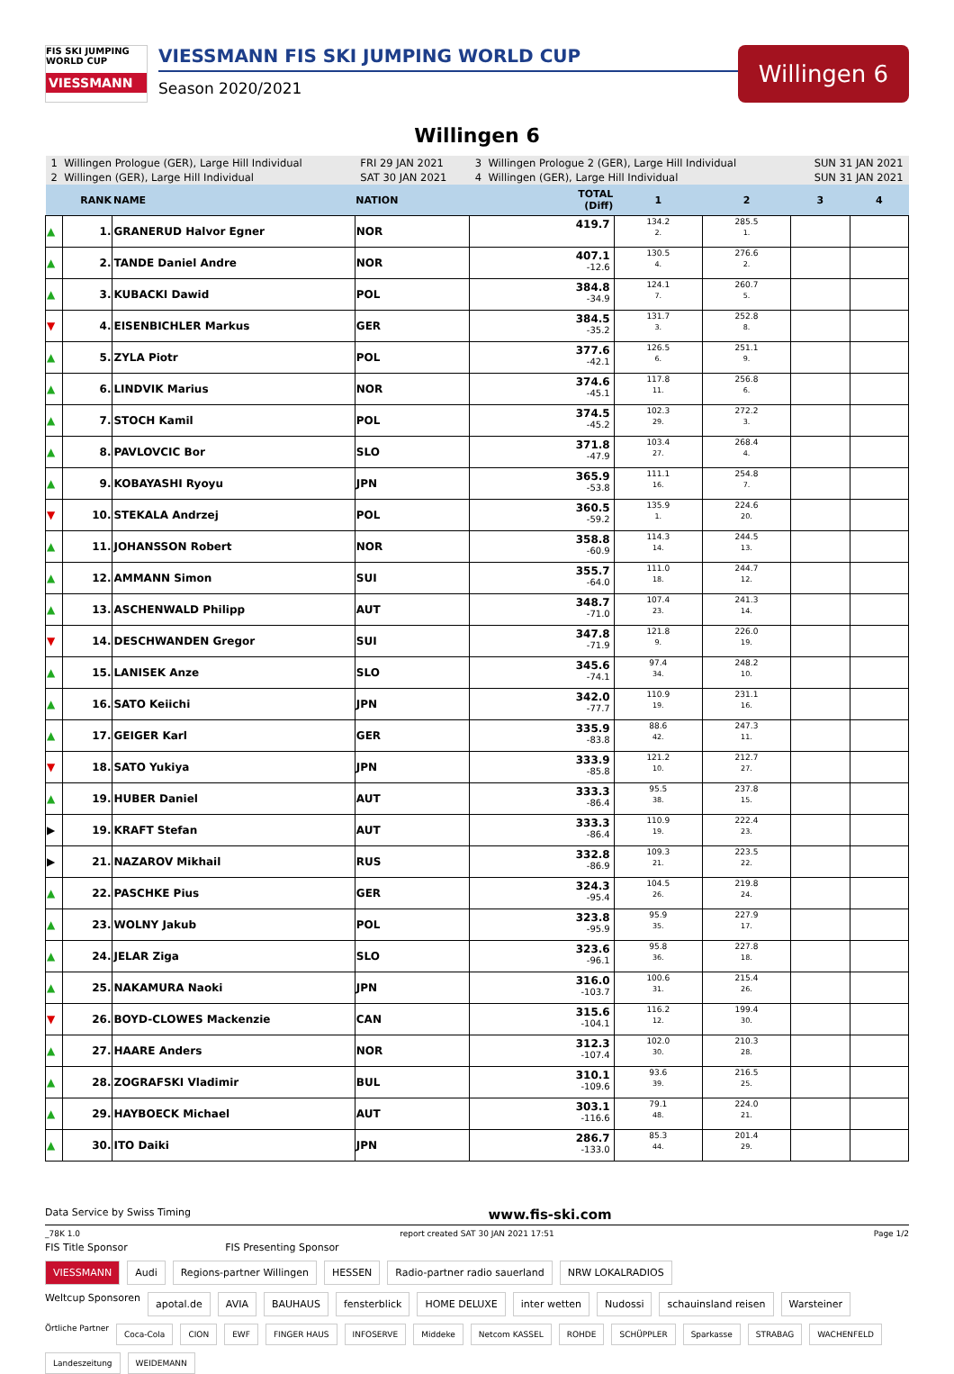FIS SKI JUMPING WORLD CUP
VIESSMANN
VIESSMANN FIS SKI JUMPING WORLD CUP
Season 2020/2021
Willingen 6
Willingen 6
| 1 Willingen Prologue (GER), Large Hill Individual | | | FRI 29 JAN 2021 | 3 Willingen Prologue 2 (GER), Large Hill Individual | | | SUN 31 JAN 2021 | |
| 2 Willingen (GER), Large Hill Individual | | | SAT 30 JAN 2021 | 4 Willingen (GER), Large Hill Individual | | | SUN 31 JAN 2021 | |
| | RANK | NAME | NATION | TOTAL (Diff) | 1 | 2 | 3 | 4 |
| ▲ | 1. | GRANERUD Halvor Egner | NOR | 419.7 | 134.2 2. | 285.5 1. | | |
| ▲ | 2. | TANDE Daniel Andre | NOR | 407.1 -12.6 | 130.5 4. | 276.6 2. | | |
| ▲ | 3. | KUBACKI Dawid | POL | 384.8 -34.9 | 124.1 7. | 260.7 5. | | |
| ▼ | 4. | EISENBICHLER Markus | GER | 384.5 -35.2 | 131.7 3. | 252.8 8. | | |
| ▲ | 5. | ZYLA Piotr | POL | 377.6 -42.1 | 126.5 6. | 251.1 9. | | |
| ▲ | 6. | LINDVIK Marius | NOR | 374.6 -45.1 | 117.8 11. | 256.8 6. | | |
| ▲ | 7. | STOCH Kamil | POL | 374.5 -45.2 | 102.3 29. | 272.2 3. | | |
| ▲ | 8. | PAVLOVCIC Bor | SLO | 371.8 -47.9 | 103.4 27. | 268.4 4. | | |
| ▲ | 9. | KOBAYASHI Ryoyu | JPN | 365.9 -53.8 | 111.1 16. | 254.8 7. | | |
| ▼ | 10. | STEKALA Andrzej | POL | 360.5 -59.2 | 135.9 1. | 224.6 20. | | |
| ▲ | 11. | JOHANSSON Robert | NOR | 358.8 -60.9 | 114.3 14. | 244.5 13. | | |
| ▲ | 12. | AMMANN Simon | SUI | 355.7 -64.0 | 111.0 18. | 244.7 12. | | |
| ▲ | 13. | ASCHENWALD Philipp | AUT | 348.7 -71.0 | 107.4 23. | 241.3 14. | | |
| ▼ | 14. | DESCHWANDEN Gregor | SUI | 347.8 -71.9 | 121.8 9. | 226.0 19. | | |
| ▲ | 15. | LANISEK Anze | SLO | 345.6 -74.1 | 97.4 34. | 248.2 10. | | |
| ▲ | 16. | SATO Keiichi | JPN | 342.0 -77.7 | 110.9 19. | 231.1 16. | | |
| ▲ | 17. | GEIGER Karl | GER | 335.9 -83.8 | 88.6 42. | 247.3 11. | | |
| ▼ | 18. | SATO Yukiya | JPN | 333.9 -85.8 | 121.2 10. | 212.7 27. | | |
| ▲ | 19. | HUBER Daniel | AUT | 333.3 -86.4 | 95.5 38. | 237.8 15. | | |
| ▶ | 19. | KRAFT Stefan | AUT | 333.3 -86.4 | 110.9 19. | 222.4 23. | | |
| ▶ | 21. | NAZAROV Mikhail | RUS | 332.8 -86.9 | 109.3 21. | 223.5 22. | | |
| ▲ | 22. | PASCHKE Pius | GER | 324.3 -95.4 | 104.5 26. | 219.8 24. | | |
| ▲ | 23. | WOLNY Jakub | POL | 323.8 -95.9 | 95.9 35. | 227.9 17. | | |
| ▲ | 24. | JELAR Ziga | SLO | 323.6 -96.1 | 95.8 36. | 227.8 18. | | |
| ▲ | 25. | NAKAMURA Naoki | JPN | 316.0 -103.7 | 100.6 31. | 215.4 26. | | |
| ▼ | 26. | BOYD-CLOWES Mackenzie | CAN | 315.6 -104.1 | 116.2 12. | 199.4 30. | | |
| ▲ | 27. | HAARE Anders | NOR | 312.3 -107.4 | 102.0 30. | 210.3 28. | | |
| ▲ | 28. | ZOGRAFSKI Vladimir | BUL | 310.1 -109.6 | 93.6 39. | 216.5 25. | | |
| ▲ | 29. | HAYBOECK Michael | AUT | 303.1 -116.6 | 79.1 48. | 224.0 21. | | |
| ▲ | 30. | ITO Daiki | JPN | 286.7 -133.0 | 85.3 44. | 201.4 29. | | |
Data Service by Swiss Timing www.fis-ski.com
_78K 1.0 report created SAT 30 JAN 2021 17:51 Page 1/2
FIS Title Sponsor FIS Presenting Sponsor
VIESSMANN Audi Regions-partner Willingen HESSEN Radio-partner radio sauerland NRW LOKALRADIOS
Weltcup Sponsoren apotal.de AVIA BAUHAUS fensterblick HOME DELUXE inter wetten Nudossi schauinsland reisen Warsteiner
Örtliche Partner Coca-Cola CION EWF FINGER HAUS INFOSERVE Middeke Netcom KASSEL ROHDE SCHÜPPLER Sparkasse STRABAG WACHENFELD Landeszeitung WEIDEMANN